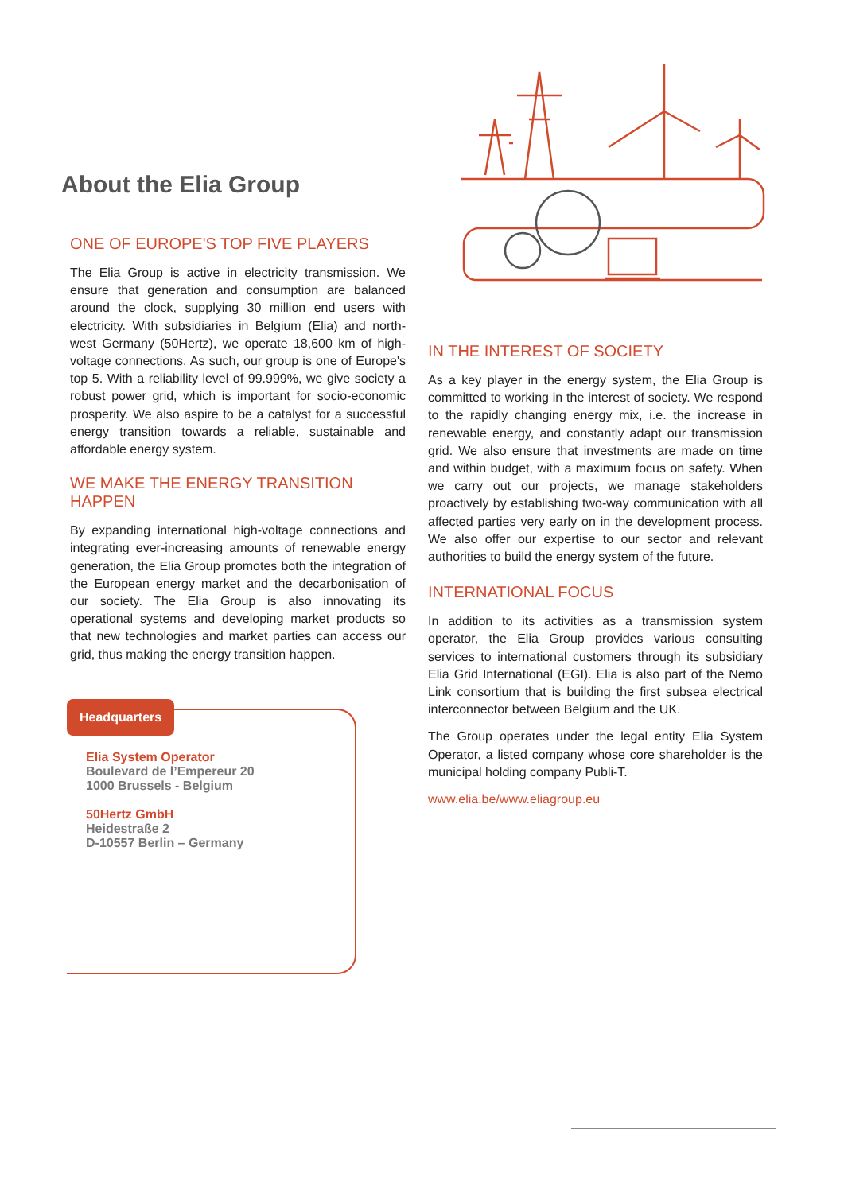About the Elia Group
ONE OF EUROPE'S TOP FIVE PLAYERS
The Elia Group is active in electricity transmission. We ensure that generation and consumption are balanced around the clock, supplying 30 million end users with electricity. With subsidiaries in Belgium (Elia) and north-west Germany (50Hertz), we operate 18,600 km of high-voltage connections. As such, our group is one of Europe's top 5. With a reliability level of 99.999%, we give society a robust power grid, which is important for socio-economic prosperity. We also aspire to be a catalyst for a successful energy transition towards a reliable, sustainable and affordable energy system.
WE MAKE THE ENERGY TRANSITION HAPPEN
By expanding international high-voltage connections and integrating ever-increasing amounts of renewable energy generation, the Elia Group promotes both the integration of the European energy market and the decarbonisation of our society. The Elia Group is also innovating its operational systems and developing market products so that new technologies and market parties can access our grid, thus making the energy transition happen.
Headquarters
Elia System Operator
Boulevard de l’Empereur 20
1000 Brussels - Belgium
50Hertz GmbH
Heidestraße 2
D-10557 Berlin – Germany
IN THE INTEREST OF SOCIETY
As a key player in the energy system, the Elia Group is committed to working in the interest of society. We respond to the rapidly changing energy mix, i.e. the increase in renewable energy, and constantly adapt our transmission grid. We also ensure that investments are made on time and within budget, with a maximum focus on safety. When we carry out our projects, we manage stakeholders proactively by establishing two-way communication with all affected parties very early on in the development process. We also offer our expertise to our sector and relevant authorities to build the energy system of the future.
INTERNATIONAL FOCUS
In addition to its activities as a transmission system operator, the Elia Group provides various consulting services to international customers through its subsidiary Elia Grid International (EGI). Elia is also part of the Nemo Link consortium that is building the first subsea electrical interconnector between Belgium and the UK.
The Group operates under the legal entity Elia System Operator, a listed company whose core shareholder is the municipal holding company Publi-T.
www.elia.be/www.eliagroup.eu